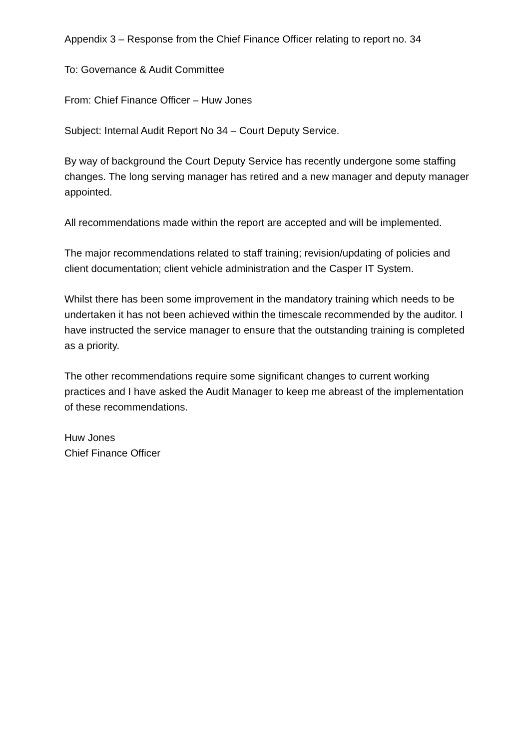Appendix 3 – Response from the Chief Finance Officer relating to report no. 34
To: Governance & Audit Committee
From: Chief Finance Officer – Huw Jones
Subject: Internal Audit Report No 34 – Court Deputy Service.
By way of background the Court Deputy Service has recently undergone some staffing changes. The long serving manager has retired and a new manager and deputy manager appointed.
All recommendations made within the report are accepted and will be implemented.
The major recommendations related to staff training; revision/updating of policies and client documentation; client vehicle administration and the Casper IT System.
Whilst there has been some improvement in the mandatory training which needs to be undertaken it has not been achieved within the timescale recommended by the auditor. I have instructed the service manager to ensure that the outstanding training is completed as a priority.
The other recommendations require some significant changes to current working practices and I have asked the Audit Manager to keep me abreast of the implementation of these recommendations.
Huw Jones
Chief Finance Officer